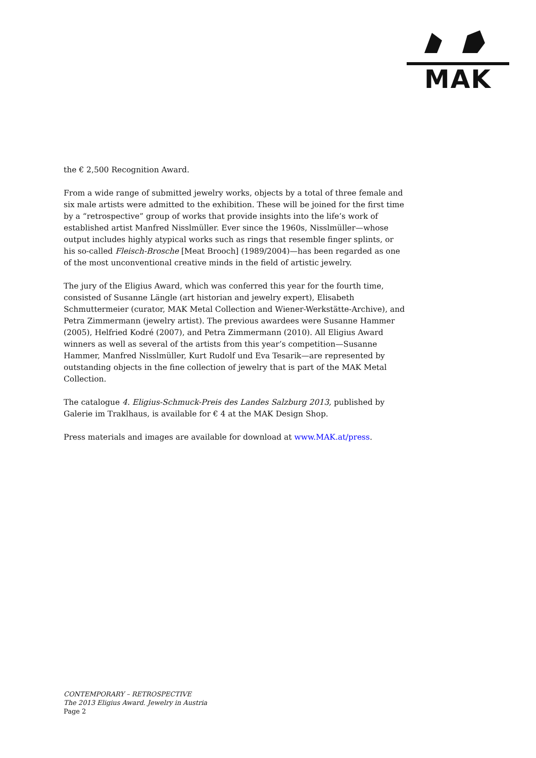MAK
the € 2,500 Recognition Award.
From a wide range of submitted jewelry works, objects by a total of three female and six male artists were admitted to the exhibition. These will be joined for the first time by a “retrospective” group of works that provide insights into the life’s work of established artist Manfred Nisslmüller. Ever since the 1960s, Nisslmüller—whose output includes highly atypical works such as rings that resemble finger splints, or his so-called Fleisch-Brosche [Meat Brooch] (1989/2004)—has been regarded as one of the most unconventional creative minds in the field of artistic jewelry.
The jury of the Eligius Award, which was conferred this year for the fourth time, consisted of Susanne Längle (art historian and jewelry expert), Elisabeth Schmuttermeier (curator, MAK Metal Collection and Wiener-Werkstätte-Archive), and Petra Zimmermann (jewelry artist). The previous awardees were Susanne Hammer (2005), Helfried Kodré (2007), and Petra Zimmermann (2010). All Eligius Award winners as well as several of the artists from this year’s competition—Susanne Hammer, Manfred Nisslmüller, Kurt Rudolf und Eva Tesarik—are represented by outstanding objects in the fine collection of jewelry that is part of the MAK Metal Collection.
The catalogue 4. Eligius-Schmuck-Preis des Landes Salzburg 2013, published by Galerie im Traklhaus, is available for € 4 at the MAK Design Shop.
Press materials and images are available for download at www.MAK.at/press.
CONTEMPORARY – RETROSPECTIVE
The 2013 Eligius Award. Jewelry in Austria
Page 2